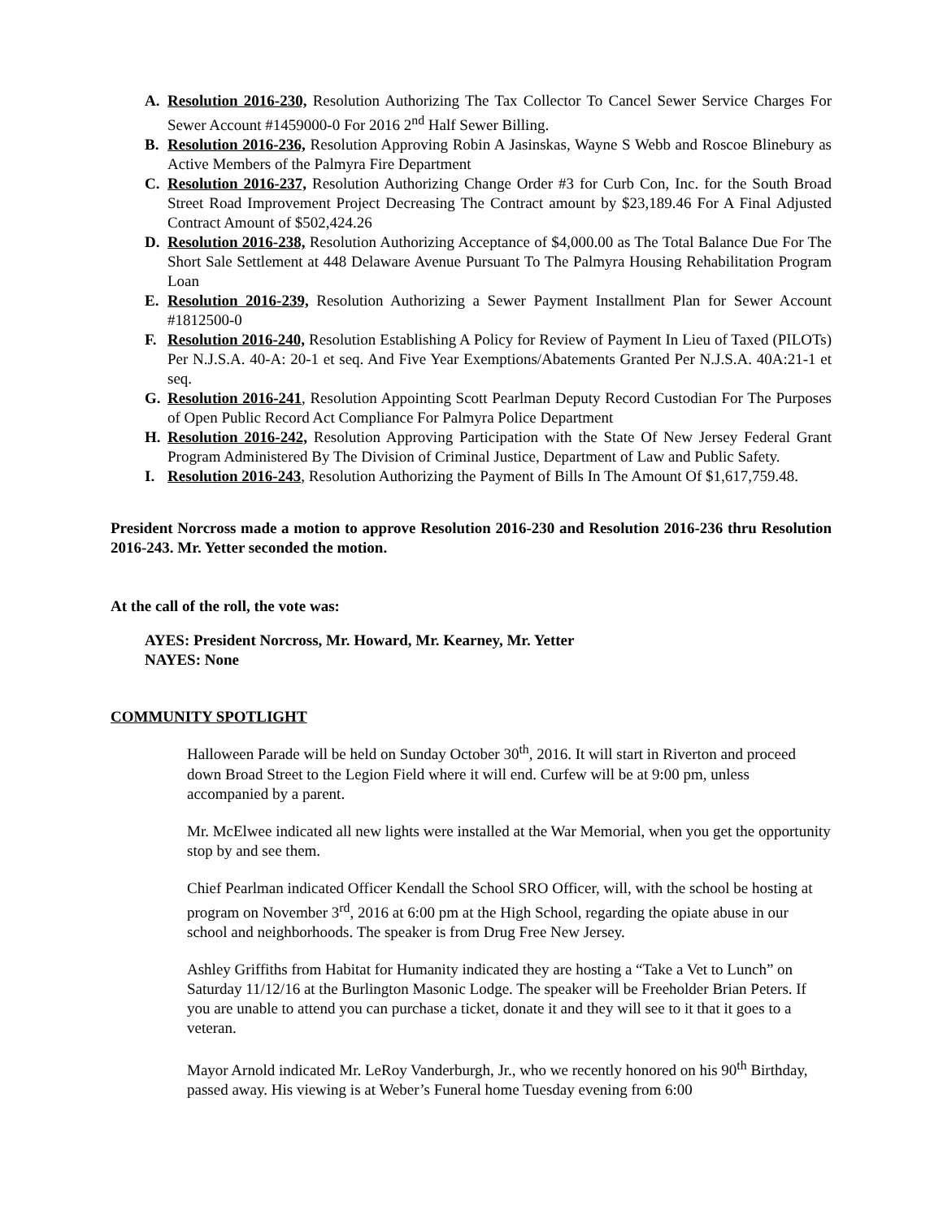A. Resolution 2016-230, Resolution Authorizing The Tax Collector To Cancel Sewer Service Charges For Sewer Account #1459000-0 For 2016 2<sup>nd</sup> Half Sewer Billing.
B. Resolution 2016-236, Resolution Approving Robin A Jasinskas, Wayne S Webb and Roscoe Blinebury as Active Members of the Palmyra Fire Department
C. Resolution 2016-237, Resolution Authorizing Change Order #3 for Curb Con, Inc. for the South Broad Street Road Improvement Project Decreasing The Contract amount by $23,189.46 For A Final Adjusted Contract Amount of $502,424.26
D. Resolution 2016-238, Resolution Authorizing Acceptance of $4,000.00 as The Total Balance Due For The Short Sale Settlement at 448 Delaware Avenue Pursuant To The Palmyra Housing Rehabilitation Program Loan
E. Resolution 2016-239, Resolution Authorizing a Sewer Payment Installment Plan for Sewer Account #1812500-0
F. Resolution 2016-240, Resolution Establishing A Policy for Review of Payment In Lieu of Taxed (PILOTs) Per N.J.S.A. 40-A: 20-1 et seq. And Five Year Exemptions/Abatements Granted Per N.J.S.A. 40A:21-1 et seq.
G. Resolution 2016-241, Resolution Appointing Scott Pearlman Deputy Record Custodian For The Purposes of Open Public Record Act Compliance For Palmyra Police Department
H. Resolution 2016-242, Resolution Approving Participation with the State Of New Jersey Federal Grant Program Administered By The Division of Criminal Justice, Department of Law and Public Safety.
I. Resolution 2016-243, Resolution Authorizing the Payment of Bills In The Amount Of $1,617,759.48.
President Norcross made a motion to approve Resolution 2016-230 and Resolution 2016-236 thru Resolution 2016-243. Mr. Yetter seconded the motion.
At the call of the roll, the vote was:
AYES: President Norcross, Mr. Howard, Mr. Kearney, Mr. Yetter
NAYES: None
COMMUNITY SPOTLIGHT
Halloween Parade will be held on Sunday October 30<sup>th</sup>, 2016. It will start in Riverton and proceed down Broad Street to the Legion Field where it will end. Curfew will be at 9:00 pm, unless accompanied by a parent.
Mr. McElwee indicated all new lights were installed at the War Memorial, when you get the opportunity stop by and see them.
Chief Pearlman indicated Officer Kendall the School SRO Officer, will, with the school be hosting at program on November 3<sup>rd</sup>, 2016 at 6:00 pm at the High School, regarding the opiate abuse in our school and neighborhoods. The speaker is from Drug Free New Jersey.
Ashley Griffiths from Habitat for Humanity indicated they are hosting a “Take a Vet to Lunch” on Saturday 11/12/16 at the Burlington Masonic Lodge. The speaker will be Freeholder Brian Peters. If you are unable to attend you can purchase a ticket, donate it and they will see to it that it goes to a veteran.
Mayor Arnold indicated Mr. LeRoy Vanderburgh, Jr., who we recently honored on his 90<sup>th</sup> Birthday, passed away. His viewing is at Weber’s Funeral home Tuesday evening from 6:00